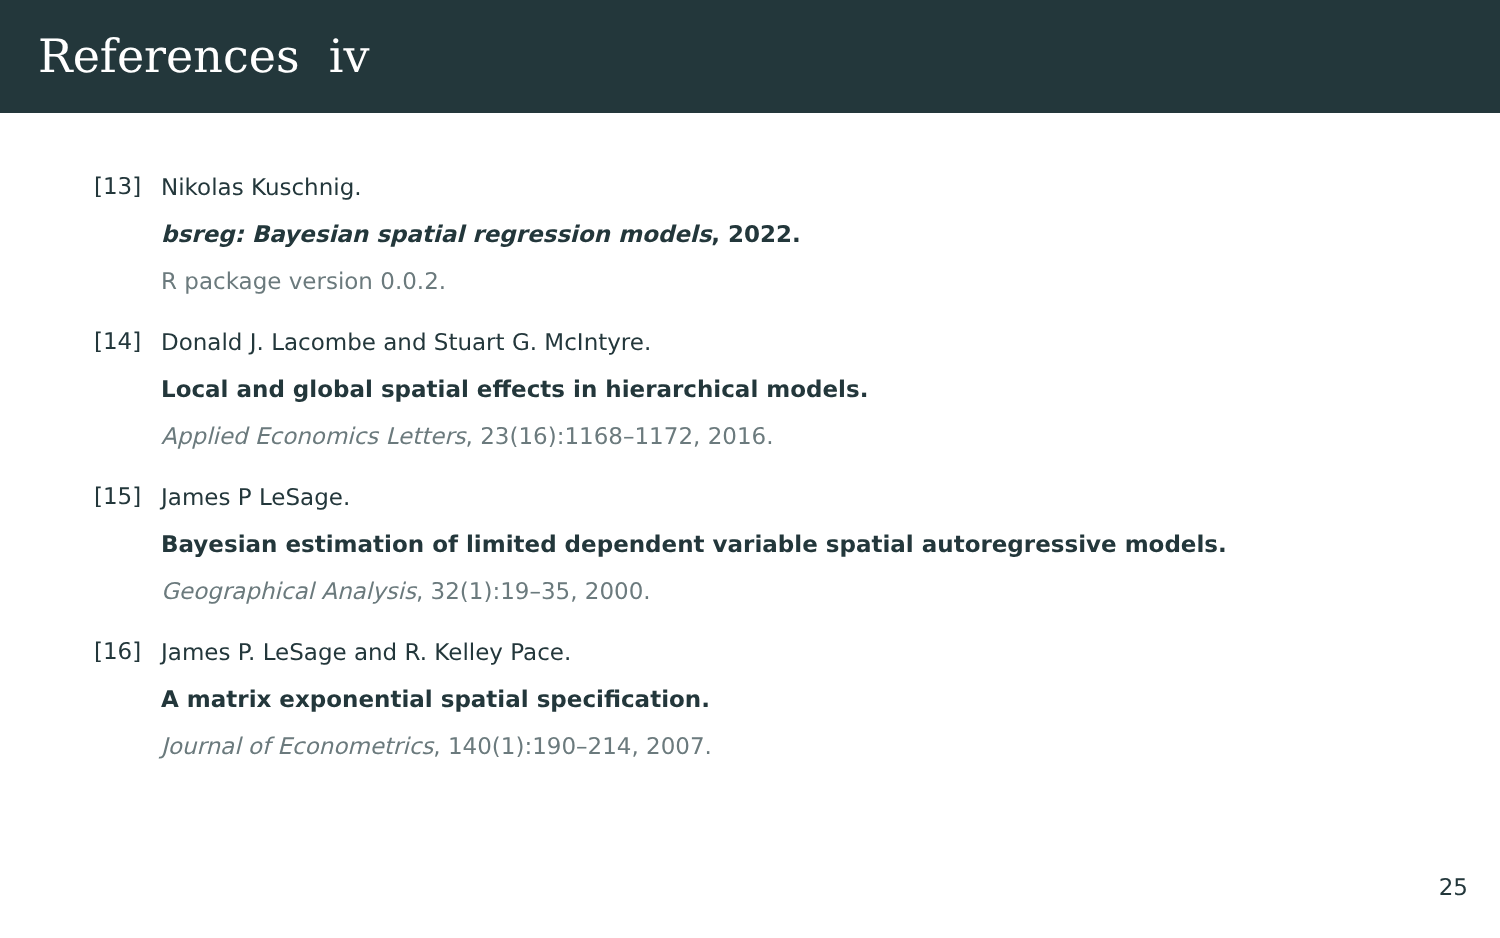References iv
[13]
Nikolas Kuschnig.
bsreg: Bayesian spatial regression models, 2022.
R package version 0.0.2.
[14]
Donald J. Lacombe and Stuart G. McIntyre.
Local and global spatial effects in hierarchical models.
Applied Economics Letters, 23(16):1168–1172, 2016.
[15]
James P LeSage.
Bayesian estimation of limited dependent variable spatial autoregressive models.
Geographical Analysis, 32(1):19–35, 2000.
[16]
James P. LeSage and R. Kelley Pace.
A matrix exponential spatial specification.
Journal of Econometrics, 140(1):190–214, 2007.
25